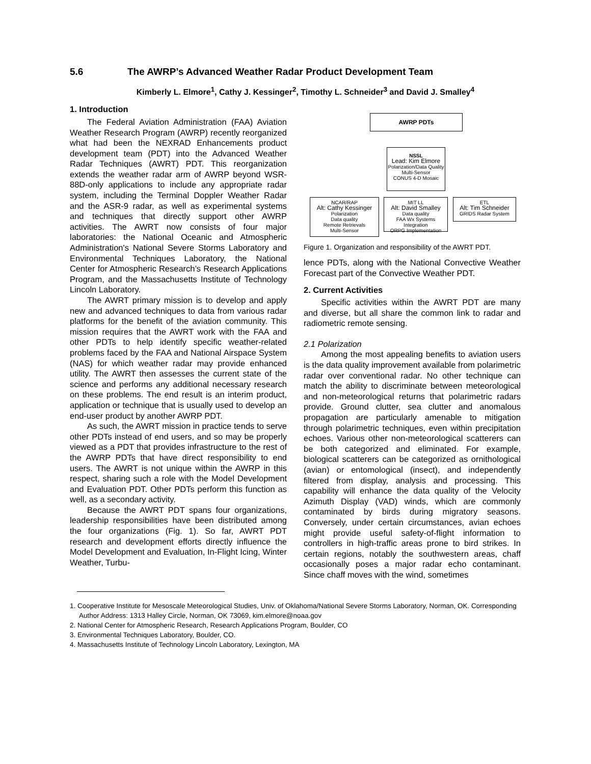5.6 The AWRP’s Advanced Weather Radar Product Development Team
Kimberly L. Elmore<sup>1</sup>, Cathy J. Kessinger<sup>2</sup>, Timothy L. Schneider<sup>3</sup> and David J. Smalley<sup>4</sup>
1. Introduction
The Federal Aviation Administration (FAA) Aviation Weather Research Program (AWRP) recently reorganized what had been the NEXRAD Enhancements product development team (PDT) into the Advanced Weather Radar Techniques (AWRT) PDT. This reorganization extends the weather radar arm of AWRP beyond WSR-88D-only applications to include any appropriate radar system, including the Terminal Doppler Weather Radar and the ASR-9 radar, as well as experimental systems and techniques that directly support other AWRP activities. The AWRT now consists of four major laboratories: the National Oceanic and Atmospheric Administration's National Severe Storms Laboratory and Environmental Techniques Laboratory, the National Center for Atmospheric Research’s Research Applications Program, and the Massachusetts Institute of Technology Lincoln Laboratory.
The AWRT primary mission is to develop and apply new and advanced techniques to data from various radar platforms for the benefit of the aviation community. This mission requires that the AWRT work with the FAA and other PDTs to help identify specific weather-related problems faced by the FAA and National Airspace System (NAS) for which weather radar may provide enhanced utility. The AWRT then assesses the current state of the science and performs any additional necessary research on these problems. The end result is an interim product, application or technique that is usually used to develop an end-user product by another AWRP PDT.
As such, the AWRT mission in practice tends to serve other PDTs instead of end users, and so may be properly viewed as a PDT that provides infrastructure to the rest of the AWRP PDTs that have direct responsibility to end users. The AWRT is not unique within the AWRP in this respect, sharing such a role with the Model Development and Evaluation PDT. Other PDTs perform this function as well, as a secondary activity.
Because the AWRT PDT spans four organizations, leadership responsibilities have been distributed among the four organizations (Fig. 1). So far, AWRT PDT research and development efforts directly influence the Model Development and Evaluation, In-Flight Icing, Winter Weather, Turbu-
AWRP PDTs
NSSL
Lead: Kim Elmore
Polarization/Data Quality
Multi-Sensor
CONUS 4-D Mosaic
NCAR/RAP
Alt: Cathy Kessinger
Polarization
Data quality
Remote Retrievals
Multi-Sensor
MIT LL
Alt: David Smalley
Data quality
FAA Wx Systems Integration
ORPG Implementation
ETL
Alt: Tim Schneider
GRIDS Radar System
Figure 1. Organization and responsibility of the AWRT PDT.
lence PDTs, along with the National Convective Weather Forecast part of the Convective Weather PDT.
2. Current Activities
Specific activities within the AWRT PDT are many and diverse, but all share the common link to radar and radiometric remote sensing.
2.1 Polarization
Among the most appealing benefits to aviation users is the data quality improvement available from polarimetric radar over conventional radar. No other technique can match the ability to discriminate between meteorological and non-meteorological returns that polarimetric radars provide. Ground clutter, sea clutter and anomalous propagation are particularly amenable to mitigation through polarimetric techniques, even within precipitation echoes. Various other non-meteorological scatterers can be both categorized and eliminated. For example, biological scatterers can be categorized as ornithological (avian) or entomological (insect), and independently filtered from display, analysis and processing. This capability will enhance the data quality of the Velocity Azimuth Display (VAD) winds, which are commonly contaminated by birds during migratory seasons. Conversely, under certain circumstances, avian echoes might provide useful safety-of-flight information to controllers in high-traffic areas prone to bird strikes. In certain regions, notably the southwestern areas, chaff occasionally poses a major radar echo contaminant. Since chaff moves with the wind, sometimes
1. Cooperative Institute for Mesoscale Meteorological Studies, Univ. of Oklahoma/National Severe Storms Laboratory, Norman, OK. Corresponding Author Address: 1313 Halley Circle, Norman, OK 73069, kim.elmore@noaa.gov
2. National Center for Atmospheric Research, Research Applications Program, Boulder, CO
3. Environmental Techniques Laboratory, Boulder, CO.
4. Massachusetts Institute of Technology Lincoln Laboratory, Lexington, MA